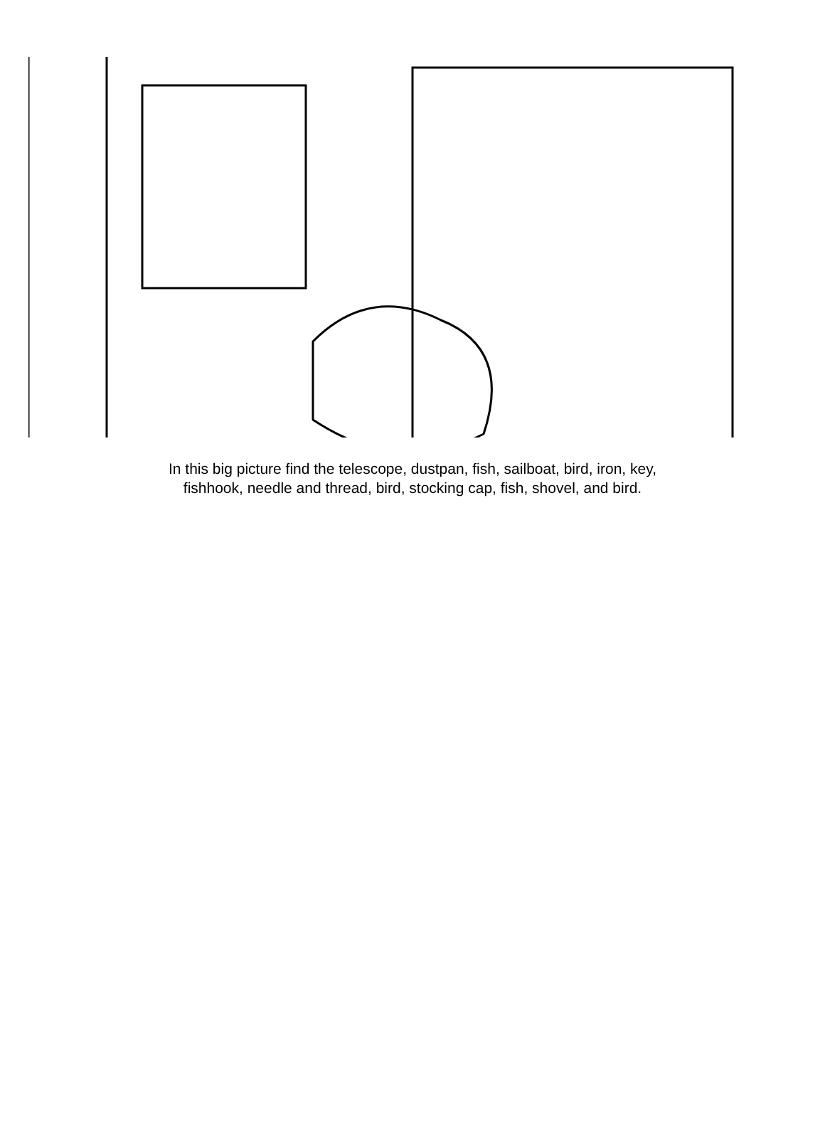In this big picture find the telescope, dustpan, fish, sailboat, bird, iron, key,
fishhook, needle and thread, bird, stocking cap, fish, shovel, and bird.